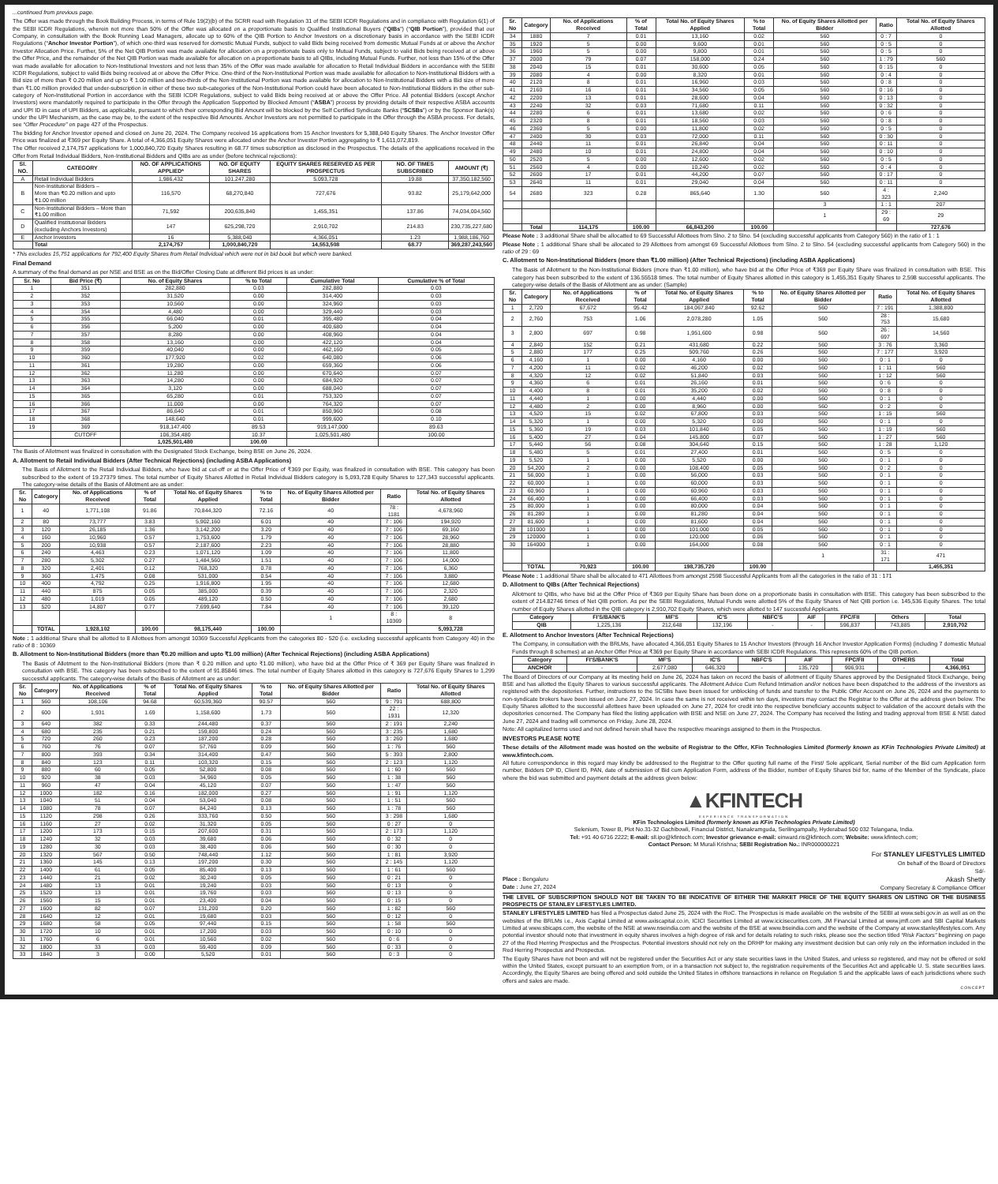...continued from previous page.
The Offer was made through the Book Building Process, in terms of Rule 19(2)(b) of the SCRR read with Regulation 31 of the SEBI ICDR Regulations and in compliance with Regulation 6(1) of the SEBI ICDR Regulations, wherein not more than 50% of the Offer was allocated on a proportionate basis to Qualified Institutional Buyers (“QIBs”) (“QIB Portion”), provided that our Company, in consultation with the Book Running Lead Managers, allocate up to 60% of the QIB Portion to Anchor Investors on a discretionary basis in accordance with the SEBI ICDR Regulations (“Anchor Investor Portion”), of which one-third was reserved for domestic Mutual Funds, subject to valid Bids being received from domestic Mutual Funds at or above the Anchor Investor Allocation Price. Further, 5% of the Net QIB Portion was made available for allocation on a proportionate basis only to Mutual Funds, subject to valid Bids being received at or above the Offer Price, and the remainder of the Net QIB Portion was made available for allocation on a proportionate basis to all QIBs, including Mutual Funds. Further, not less than 15% of the Offer was made available for allocation to Non-Institutional Investors and not less than 35% of the Offer was made available for allocation to Retail Individual Bidders in accordance with the SEBI ICDR Regulations, subject to valid Bids being received at or above the Offer Price. One-third of the Non-Institutional Portion was made available for allocation to Non-Institutional Bidders with a Bid size of more than ₹ 0.20 million and up to ₹ 1.00 million and two-thirds of the Non-Institutional Portion was made available for allocation to Non-Institutional Bidders with a Bid size of more than ₹1.00 million provided that under-subscription in either of these two sub-categories of the Non-Institutional Portion could have been allocated to Non-Institutional Bidders in the other sub-category of Non-Institutional Portion in accordance with the SEBI ICDR Regulations, subject to valid Bids being received at or above the Offer Price. All potential Bidders (except Anchor Investors) were mandatorily required to participate in the Offer through the Application Supported by Blocked Amount (“ASBA”) process by providing details of their respective ASBA accounts and UPI ID in case of UPI Bidders, as applicable, pursuant to which their corresponding Bid Amount will be blocked by the Self Certified Syndicate Banks (“SCSBs”) or by the Sponsor Bank(s) under the UPI Mechanism, as the case may be, to the extent of the respective Bid Amounts. Anchor Investors are not permitted to participate in the Offer through the ASBA process. For details, see “Offer Procedure” on page 427 of the Prospectus.
The bidding for Anchor Investor opened and closed on June 20, 2024. The Company received 16 applications from 15 Anchor Investors for 5,388,040 Equity Shares. The Anchor Investor Offer Price was finalized at ₹369 per Equity Share. A total of 4,366,051 Equity Shares were allocated under the Anchor Investor Portion aggregating to ₹ 1,611,072,819.
The Offer received 2,174,757 applications for 1,000,840,720 Equity Shares resulting in 68.77 times subscription as disclosed in the Prospectus. The details of the applications received in the Offer from Retail Individual Bidders, Non-Institutional Bidders and QIBs are as under (before technical rejections):
| Sl. NO. | CATEGORY | NO. OF APPLICATIONS APPLIED* | NO. OF EQUITY SHARES | EQUITY SHARES RESERVED AS PER PROSPECTUS | NO. OF TIMES SUBSCRIBED | AMOUNT (₹) |
| --- | --- | --- | --- | --- | --- | --- |
| A | Retail Individual Bidders | 1,986,432 | 101,247,280 | 5,093,728 | 19.88 | 37,350,182,560 |
| B | Non-Institutional Bidders – More than ₹0.20 million and upto ₹1.00 million | 116,570 | 68,270,840 | 727,676 | 93.82 | 25,179,642,000 |
| C | Non-Institutional Bidders – More than ₹1.00 million | 71,592 | 200,635,840 | 1,455,351 | 137.86 | 74,034,004,560 |
| D | Qualified Institutional Bidders (excluding Anchors Investors) | 147 | 625,298,720 | 2,910,702 | 214.83 | 230,735,227,680 |
| E | Anchor Investors | 16 | 5,388,040 | 4,366,051 | 1.23 | 1,988,186,760 |
| | Total | 2,174,757 | 1,000,840,720 | 14,553,508 | 68.77 | 369,287,243,560 |
* This excludes 15,751 applications for 792,400 Equity Shares from Retail Individual which were not in bid book but which were banked.
Final Demand
A summary of the final demand as per NSE and BSE as on the Bid/Offer Closing Date at different Bid prices is as under:
| Sr. No | Bid Price (₹) | No. of Equity Shares | % to Total | Cumulative Total | Cumulative % of Total |
| --- | --- | --- | --- | --- | --- |
| 1 | 351 | 282,880 | 0.03 | 282,880 | 0.03 |
| 2 | 352 | 31,520 | 0.00 | 314,400 | 0.03 |
| 3 | 353 | 10,560 | 0.00 | 324,960 | 0.03 |
| 4 | 354 | 4,480 | 0.00 | 329,440 | 0.03 |
| 5 | 355 | 66,040 | 0.01 | 395,480 | 0.04 |
| 6 | 356 | 5,200 | 0.00 | 400,680 | 0.04 |
| 7 | 357 | 8,280 | 0.00 | 408,960 | 0.04 |
| 8 | 358 | 13,160 | 0.00 | 422,120 | 0.04 |
| 9 | 359 | 40,040 | 0.00 | 462,160 | 0.05 |
| 10 | 360 | 177,920 | 0.02 | 640,080 | 0.06 |
| 11 | 361 | 19,280 | 0.00 | 659,360 | 0.06 |
| 12 | 362 | 11,280 | 0.00 | 670,640 | 0.07 |
| 13 | 363 | 14,280 | 0.00 | 684,920 | 0.07 |
| 14 | 364 | 3,120 | 0.00 | 688,040 | 0.07 |
| 15 | 365 | 65,280 | 0.01 | 753,320 | 0.07 |
| 16 | 366 | 11,000 | 0.00 | 764,320 | 0.07 |
| 17 | 367 | 86,640 | 0.01 | 850,960 | 0.08 |
| 18 | 368 | 148,640 | 0.01 | 999,600 | 0.10 |
| 19 | 369 | 918,147,400 | 89.53 | 919,147,000 | 89.63 |
| | CUTOFF | 106,354,480 | 10.37 | 1,025,501,480 | 100.00 |
| | | 1,025,501,480 | 100.00 | | |
The Basis of Allotment was finalized in consultation with the Designated Stock Exchange, being BSE on June 26, 2024.
A. Allotment to Retail Individual Bidders (After Technical Rejections) (including ASBA Applications)
The Basis of Allotment to the Retail Individual Bidders, who have bid at cut-off or at the Offer Price of ₹369 per Equity, was finalized in consultation with BSE. This category has been subscribed to the extent of 19.27379 times. The total number of Equity Shares Allotted in Retail Individual Bidders category is 5,093,728 Equity Shares to 127,343 successful applicants. The category-wise details of the Basis of Allotment are as under:
| Sr. No | Category | No. of Applications Received | % of Total | Total No. of Equity Shares Applied | % to Total | No. of Equity Shares Allotted per Bidder | Ratio | Total No. of Equity Shares Allotted |
| --- | --- | --- | --- | --- | --- | --- | --- | --- |
| 1 | 40 | 1,771,108 | 91.86 | 70,844,320 | 72.16 | 40 | 78 : 1181 | 4,678,960 |
| 2 | 80 | 73,777 | 3.83 | 5,902,160 | 6.01 | 40 | 7 : 106 | 194,920 |
| 3 | 120 | 26,185 | 1.36 | 3,142,200 | 3.20 | 40 | 7 : 106 | 69,160 |
| 4 | 160 | 10,960 | 0.57 | 1,753,600 | 1.79 | 40 | 7 : 106 | 28,960 |
| 5 | 200 | 10,938 | 0.57 | 2,187,600 | 2.23 | 40 | 7 : 106 | 28,880 |
| 6 | 240 | 4,463 | 0.23 | 1,071,120 | 1.09 | 40 | 7 : 106 | 11,800 |
| 7 | 280 | 5,302 | 0.27 | 1,484,560 | 1.51 | 40 | 7 : 106 | 14,000 |
| 8 | 320 | 2,401 | 0.12 | 768,320 | 0.78 | 40 | 7 : 106 | 6,360 |
| 9 | 360 | 1,475 | 0.08 | 531,000 | 0.54 | 40 | 7 : 106 | 3,880 |
| 10 | 400 | 4,792 | 0.25 | 1,916,800 | 1.95 | 40 | 7 : 106 | 12,680 |
| 11 | 440 | 875 | 0.05 | 385,000 | 0.39 | 40 | 7 : 106 | 2,320 |
| 12 | 480 | 1,019 | 0.05 | 489,120 | 0.50 | 40 | 7 : 106 | 2,680 |
| 13 | 520 | 14,807 | 0.77 | 7,699,640 | 7.84 | 40 | 7 : 106 | 39,120 |
| | | | | | | 1 | 8 : 10369 | 8 |
| | TOTAL | 1,928,102 | 100.00 | 98,175,440 | 100.00 | | | 5,093,728 |
Note : 1 additional Share shall be allotted to 8 Allottees from amongst 10369 Successful Applicants from the categories 80 - 520 (i.e. excluding successful applicants from Category 40) in the ratio of 8 : 10369
B. Allotment to Non-Institutional Bidders (more than ₹0.20 million and upto ₹1.00 million) (After Technical Rejections) (including ASBA Applications)
The Basis of Allotment to the Non-Institutional Bidders (more than ₹ 0.20 million and upto ₹1.00 million), who have bid at the Offer Price of ₹ 369 per Equity Share was finalized in consultation with BSE. This category has been subscribed to the extent of 91.85846 times. The total number of Equity Shares allotted in this category is 727,676 Equity Shares to 1,299 successful applicants. The category-wise details of the Basis of Allotment are as under:
| Sr. No | Category | No. of Applications Received | % of Total | Total No. of Equity Shares Applied | % to Total | No. of Equity Shares Allotted per Bidder | Ratio | Total No. of Equity Shares Allotted |
| --- | --- | --- | --- | --- | --- | --- | --- | --- |
| 1 | 560 | 108,106 | 94.68 | 60,539,360 | 90.57 | 560 | 9 : 791 | 688,800 |
| 2 | 600 | 1,931 | 1.69 | 1,158,600 | 1.73 | 560 | 22 : 1931 | 12,320 |
| 3 | 640 | 382 | 0.33 | 244,480 | 0.37 | 560 | 2 : 191 | 2,240 |
| 4 | 680 | 235 | 0.21 | 159,800 | 0.24 | 560 | 3 : 235 | 1,680 |
| 5 | 720 | 260 | 0.23 | 187,200 | 0.28 | 560 | 3 : 260 | 1,680 |
| 6 | 760 | 76 | 0.07 | 57,760 | 0.09 | 560 | 1 : 76 | 560 |
| 7 | 800 | 393 | 0.34 | 314,400 | 0.47 | 560 | 5 : 393 | 2,800 |
| 8 | 840 | 123 | 0.11 | 103,320 | 0.15 | 560 | 2 : 123 | 1,120 |
| 9 | 880 | 60 | 0.05 | 52,800 | 0.08 | 560 | 1 : 60 | 560 |
| 10 | 920 | 38 | 0.03 | 34,960 | 0.05 | 560 | 1 : 38 | 560 |
| 11 | 960 | 47 | 0.04 | 45,120 | 0.07 | 560 | 1 : 47 | 560 |
| 12 | 1000 | 182 | 0.16 | 182,000 | 0.27 | 560 | 1 : 91 | 1,120 |
| 13 | 1040 | 51 | 0.04 | 53,040 | 0.08 | 560 | 1 : 51 | 560 |
| 14 | 1080 | 78 | 0.07 | 84,240 | 0.13 | 560 | 1 : 78 | 560 |
| 15 | 1120 | 298 | 0.26 | 333,760 | 0.50 | 560 | 3 : 298 | 1,680 |
| 16 | 1160 | 27 | 0.02 | 31,320 | 0.05 | 560 | 0 : 27 | 0 |
| 17 | 1200 | 173 | 0.15 | 207,600 | 0.31 | 560 | 2 : 173 | 1,120 |
| 18 | 1240 | 32 | 0.03 | 39,680 | 0.06 | 560 | 0 : 32 | 0 |
| 19 | 1280 | 30 | 0.03 | 38,400 | 0.06 | 560 | 0 : 30 | 0 |
| 20 | 1320 | 567 | 0.50 | 748,440 | 1.12 | 560 | 1 : 81 | 3,920 |
| 21 | 1360 | 145 | 0.13 | 197,200 | 0.30 | 560 | 2 : 145 | 1,120 |
| 22 | 1400 | 61 | 0.05 | 85,400 | 0.13 | 560 | 1 : 61 | 560 |
| 23 | 1440 | 21 | 0.02 | 30,240 | 0.05 | 560 | 0 : 21 | 0 |
| 24 | 1480 | 13 | 0.01 | 19,240 | 0.03 | 560 | 0 : 13 | 0 |
| 25 | 1520 | 13 | 0.01 | 19,760 | 0.03 | 560 | 0 : 13 | 0 |
| 26 | 1560 | 15 | 0.01 | 23,400 | 0.04 | 560 | 0 : 15 | 0 |
| 27 | 1600 | 82 | 0.07 | 131,200 | 0.20 | 560 | 1 : 82 | 560 |
| 28 | 1640 | 12 | 0.01 | 19,680 | 0.03 | 560 | 0 : 12 | 0 |
| 29 | 1680 | 58 | 0.05 | 97,440 | 0.15 | 560 | 1 : 58 | 560 |
| 30 | 1720 | 10 | 0.01 | 17,200 | 0.03 | 560 | 0 : 10 | 0 |
| 31 | 1760 | 6 | 0.01 | 10,560 | 0.02 | 560 | 0 : 6 | 0 |
| 32 | 1800 | 33 | 0.03 | 59,400 | 0.09 | 560 | 0 : 33 | 0 |
| 33 | 1840 | 3 | 0.00 | 5,520 | 0.01 | 560 | 0 : 3 | 0 |
| Sr. No | Category | No. of Applications Received | % of Total | Total No. of Equity Shares Applied | % to Total | No. of Equity Shares Allotted per Bidder | Ratio | Total No. of Equity Shares Allotted |
| --- | --- | --- | --- | --- | --- | --- | --- | --- |
| 34 | 1880 | 7 | 0.01 | 13,160 | 0.02 | 560 | 0 : 7 | 0 |
| 35 | 1920 | 5 | 0.00 | 9,600 | 0.01 | 560 | 0 : 5 | 0 |
| 36 | 1960 | 5 | 0.00 | 9,800 | 0.01 | 560 | 0 : 5 | 0 |
| 37 | 2000 | 79 | 0.07 | 158,000 | 0.24 | 560 | 1 : 79 | 560 |
| 38 | 2040 | 15 | 0.01 | 30,600 | 0.05 | 560 | 0 : 15 | 0 |
| 39 | 2080 | 4 | 0.00 | 8,320 | 0.01 | 560 | 0 : 4 | 0 |
| 40 | 2120 | 8 | 0.01 | 16,960 | 0.03 | 560 | 0 : 8 | 0 |
| 41 | 2160 | 16 | 0.01 | 34,560 | 0.05 | 560 | 0 : 16 | 0 |
| 42 | 2200 | 13 | 0.01 | 28,600 | 0.04 | 560 | 0 : 13 | 0 |
| 43 | 2240 | 32 | 0.03 | 71,680 | 0.11 | 560 | 0 : 32 | 0 |
| 44 | 2280 | 6 | 0.01 | 13,680 | 0.02 | 560 | 0 : 6 | 0 |
| 45 | 2320 | 8 | 0.01 | 18,560 | 0.03 | 560 | 0 : 8 | 0 |
| 46 | 2360 | 5 | 0.00 | 11,800 | 0.02 | 560 | 0 : 5 | 0 |
| 47 | 2400 | 30 | 0.03 | 72,000 | 0.11 | 560 | 0 : 30 | 0 |
| 48 | 2440 | 11 | 0.01 | 26,840 | 0.04 | 560 | 0 : 11 | 0 |
| 49 | 2480 | 10 | 0.01 | 24,800 | 0.04 | 560 | 0 : 10 | 0 |
| 50 | 2520 | 5 | 0.00 | 12,600 | 0.02 | 560 | 0 : 5 | 0 |
| 51 | 2560 | 4 | 0.00 | 10,240 | 0.02 | 560 | 0 : 4 | 0 |
| 52 | 2600 | 17 | 0.01 | 44,200 | 0.07 | 560 | 0 : 17 | 0 |
| 53 | 2640 | 11 | 0.01 | 29,040 | 0.04 | 560 | 0 : 11 | 0 |
| 54 | 2680 | 323 | 0.28 | 865,640 | 1.30 | 560 | 4 : 323 | 2,240 |
| | | | | | | 3 | 1 : 1 | 207 |
| | | | | | | 1 | 29 : 69 | 29 |
| | Total | 114,175 | 100.00 | 66,843,200 | 100.00 | | | 727,676 |
Please Note : 3 additional Share shall be allocatted to 69 Successful Allottees from Slno. 2 to Slno. 54 (excluding successful applicants from Category 560) in the ratio of 1 : 1
Please Note : 1 additional Share shall be allocated to 29 Allottees from amongst 69 Successful Allottees from Slno. 2 to Slno. 54 (excluding successful applicants from Category 560) in the ratio of 29 : 69
C. Allotment to Non-Institutional Bidders (more than ₹1.00 million) (After Technical Rejections) (including ASBA Applications)
The Basis of Allotment to the Non-Institutional Bidders (more than ₹1.00 million), who have bid at the Offer Price of ₹369 per Equity Share was finalized in consultation with BSE. This category has been subscribed to the extent of 136.55518 times. The total number of Equity Shares allotted in this category is 1,455,351 Equity Shares to 2,598 successful applicants. The category-wise details of the Basis of Allotment are as under: (Sample)
| Sr. No | Category | No. of Applications Received | % of Total | Total No. of Equity Shares Applied | % to Total | No. of Equity Shares Allotted per Bidder | Ratio | Total No. of Equity Shares Allotted |
| --- | --- | --- | --- | --- | --- | --- | --- | --- |
| 1 | 2,720 | 67,672 | 95.42 | 184,067,840 | 92.62 | 560 | 7 : 191 | 1,388,800 |
| 2 | 2,760 | 753 | 1.06 | 2,078,280 | 1.05 | 560 | 28 : 753 | 15,680 |
| 3 | 2,800 | 697 | 0.98 | 1,951,600 | 0.98 | 560 | 26 : 697 | 14,560 |
| 4 | 2,840 | 152 | 0.21 | 431,680 | 0.22 | 560 | 3 : 76 | 3,360 |
| 5 | 2,880 | 177 | 0.25 | 509,760 | 0.26 | 560 | 7 : 177 | 3,920 |
| 6 | 4,160 | 1 | 0.00 | 4,160 | 0.00 | 560 | 0 : 1 | 0 |
| 7 | 4,200 | 11 | 0.02 | 46,200 | 0.02 | 560 | 1 : 11 | 560 |
| 8 | 4,320 | 12 | 0.02 | 51,840 | 0.03 | 560 | 1 : 12 | 560 |
| 9 | 4,360 | 6 | 0.01 | 26,160 | 0.01 | 560 | 0 : 6 | 0 |
| 10 | 4,400 | 8 | 0.01 | 35,200 | 0.02 | 560 | 0 : 8 | 0 |
| 11 | 4,440 | 1 | 0.00 | 4,440 | 0.00 | 560 | 0 : 1 | 0 |
| 12 | 4,480 | 2 | 0.00 | 8,960 | 0.00 | 560 | 0 : 2 | 0 |
| 13 | 4,520 | 15 | 0.02 | 67,800 | 0.03 | 560 | 1 : 15 | 560 |
| 14 | 5,320 | 1 | 0.00 | 5,320 | 0.00 | 560 | 0 : 1 | 0 |
| 15 | 5,360 | 19 | 0.03 | 101,840 | 0.05 | 560 | 1 : 19 | 560 |
| 16 | 5,400 | 27 | 0.04 | 145,800 | 0.07 | 560 | 1 : 27 | 560 |
| 17 | 5,440 | 56 | 0.08 | 304,640 | 0.15 | 560 | 1 : 28 | 1,120 |
| 18 | 5,480 | 5 | 0.01 | 27,400 | 0.01 | 560 | 0 : 5 | 0 |
| 19 | 5,520 | 1 | 0.00 | 5,520 | 0.00 | 560 | 0 : 1 | 0 |
| 20 | 54,200 | 2 | 0.00 | 108,400 | 0.05 | 560 | 0 : 2 | 0 |
| 21 | 56,000 | 1 | 0.00 | 56,000 | 0.03 | 560 | 0 : 1 | 0 |
| 22 | 60,000 | 1 | 0.00 | 60,000 | 0.03 | 560 | 0 : 1 | 0 |
| 23 | 60,960 | 1 | 0.00 | 60,960 | 0.03 | 560 | 0 : 1 | 0 |
| 24 | 66,400 | 1 | 0.00 | 66,400 | 0.03 | 560 | 0 : 1 | 0 |
| 25 | 80,000 | 1 | 0.00 | 80,000 | 0.04 | 560 | 0 : 1 | 0 |
| 26 | 81,280 | 1 | 0.00 | 81,280 | 0.04 | 560 | 0 : 1 | 0 |
| 27 | 81,600 | 1 | 0.00 | 81,600 | 0.04 | 560 | 0 : 1 | 0 |
| 28 | 101000 | 1 | 0.00 | 101,000 | 0.05 | 560 | 0 : 1 | 0 |
| 29 | 120000 | 1 | 0.00 | 120,000 | 0.06 | 560 | 0 : 1 | 0 |
| 30 | 164000 | 1 | 0.00 | 164,000 | 0.08 | 560 | 0 : 1 | 0 |
| | | | | | | 1 | 31 : 171 | 471 |
| | TOTAL | 70,923 | 100.00 | 198,735,720 | 100.00 | | | 1,455,351 |
Please Note : 1 additional Share shall be allocated to 471 Allottees from amongst 2598 Successful Applicants from all the categories in the ratio of 31 : 171
D. Allotment to QIBs (After Technical Rejections)
Allotment to QIBs, who have bid at the Offer Price of ₹369 per Equity Share has been done on a proportionate basis in consultation with BSE. This category has been subscribed to the extent of 214.82746 times of Net QIB portion. As per the SEBI Regulations, Mutual Funds were allotted 5% of the Equity Shares of Net QIB portion i.e. 145,536 Equity Shares. The total number of Equity Shares allotted in the QIB category is 2,910,702 Equity Shares, which were allotted to 147 successful Applicants.
| Category | FI'S/BANK'S | MF'S | IC'S | NBFC'S | AIF | FPC/FII | Others | Total |
| --- | --- | --- | --- | --- | --- | --- | --- | --- |
| QIB | 1,225,136 | 212,648 | 132,196 | - | - | 596,837 | 743,885 | 2,910,702 |
E. Allotment to Anchor Investors (After Technical Rejections)
The Company, in consultation with the BRLMs, have allocated 4,366,051 Equity Shares to 15 Anchor Investors (through 16 Anchor Investor Application Forms) (including 7 domestic Mutual Funds through 8 schemes) at an Anchor Offer Price at ₹369 per Equity Share in accordance with SEBI ICDR Regulations. This represents 60% of the QIB portion.
| Category | FI'S/BANK'S | MF'S | IC'S | NBFC'S | AIF | FPC/FII | OTHERS | Total |
| --- | --- | --- | --- | --- | --- | --- | --- | --- |
| ANCHOR | - | 2,677,080 | 646,320 | - | 135,720 | 906,931 | - | 4,366,051 |
The Board of Directors of our Company at its meeting held on June 26, 2024 has taken on record the basis of allotment of Equity Shares approved by the Designated Stock Exchange, being BSE and has allotted the Equity Shares to various successful applicants. The Allotment Advice Cum Refund Intimation and/or notices have been dispatched to the address of the investors as registered with the depositories. Further, instructions to the SCSBs have been issued for unblocking of funds and transfer to the Public Offer Account on June 26, 2024 and the payments to non-syndicate brokers have been issued on June 27, 2024. In case the same is not received within ten days, investors may contact the Registrar to the Offer at the address given below. The Equity Shares allotted to the successful allottees have been uploaded on June 27, 2024 for credit into the respective beneficiary accounts subject to validation of the account details with the depositories concerned. The Company has filed the listing application with BSE and NSE on June 27, 2024. The Company has received the listing and trading approval from BSE & NSE dated June 27, 2024 and trading will commence on Friday, June 28, 2024.
Note: All capitalized terms used and not defined herein shall have the respective meanings assigned to them in the Prospectus.
INVESTORS PLEASE NOTE
These details of the Allotment made was hosted on the website of Registrar to the Offer, KFin Technologies Limited (formerly known as KFin Technologies Private Limited) at www.kfintech.com.
All future correspondence in this regard may kindly be addressed to the Registrar to the Offer quoting full name of the First/ Sole applicant, Serial number of the Bid cum Application form number, Bidders DP ID, Client ID, PAN, date of submission of Bid cum Application Form, address of the Bidder, number of Equity Shares bid for, name of the Member of the Syndicate, place where the bid was submitted and payment details at the address given below:
▲KFINTECH
EXPERIENCE TRANSFORMATION
KFin Technologies Limited (formerly known as KFin Technologies Private Limited)
Selenium, Tower B, Plot No.31-32 Gachibowli, Financial District, Nanakramguda, Serilingampally, Hyderabad 500 032 Telangana, India.
Tel: +91 40 6716 2222; E-mail: sll.ipo@kfintech.com; Investor grievance e-mail: einward.ris@kfintech.com; Website: www.kfintech.com;
Contact Person: M Murali Krishna; SEBI Registration No.: INR000000221
For STANLEY LIFESTYLES LIMITED
On behalf of the Board of Directors
Sd/-
Place : Bengaluru
Date : June 27, 2024
Akash Shetty
Company Secretary & Compliance Officer
THE LEVEL OF SUBSCRIPTION SHOULD NOT BE TAKEN TO BE INDICATIVE OF EITHER THE MARKET PRICE OF THE EQUITY SHARES ON LISTING OR THE BUSINESS PROSPECTS OF STANLEY LIFESTYLES LIMITED.
STANLEY LIFESTYLES LIMITED has filed a Prospectus dated June 25, 2024 with the RoC. The Prospectus is made available on the website of the SEBI at www.sebi.gov.in as well as on the websites of the BRLMs i.e., Axis Capital Limited at www.axiscapital.co.in, ICICI Securities Limited at www.icicisecurities.com, JM Financial Limited at www.jmfl.com and SBI Capital Markets Limited at www.sbicaps.com, the website of the NSE at www.nseindia.com and the website of the BSE at www.bseindia.com and the website of the Company at www.stanleylifestyles.com. Any potential investor should note that investment in equity shares involves a high degree of risk and for details relating to such risks, please see the section titled “Risk Factors” beginning on page 27 of the Red Herring Prospectus and the Prospectus. Potential investors should not rely on the DRHP for making any investment decision but can only rely on the information included in the Red Herring Prospectus and Prospectus.
The Equity Shares have not been and will not be registered under the Securities Act or any state securities laws in the United States, and unless so registered, and may not be offered or sold within the United States, except pursuant to an exemption from, or in a transaction not subject to, the registration requirements of the Securities Act and applicable U. S. state securities laws. Accordingly, the Equity Shares are being offered and sold outside the United States in offshore transactions in reliance on Regulation S and the applicable laws of each jurisdictions where such offers and sales are made.
CONCEPT